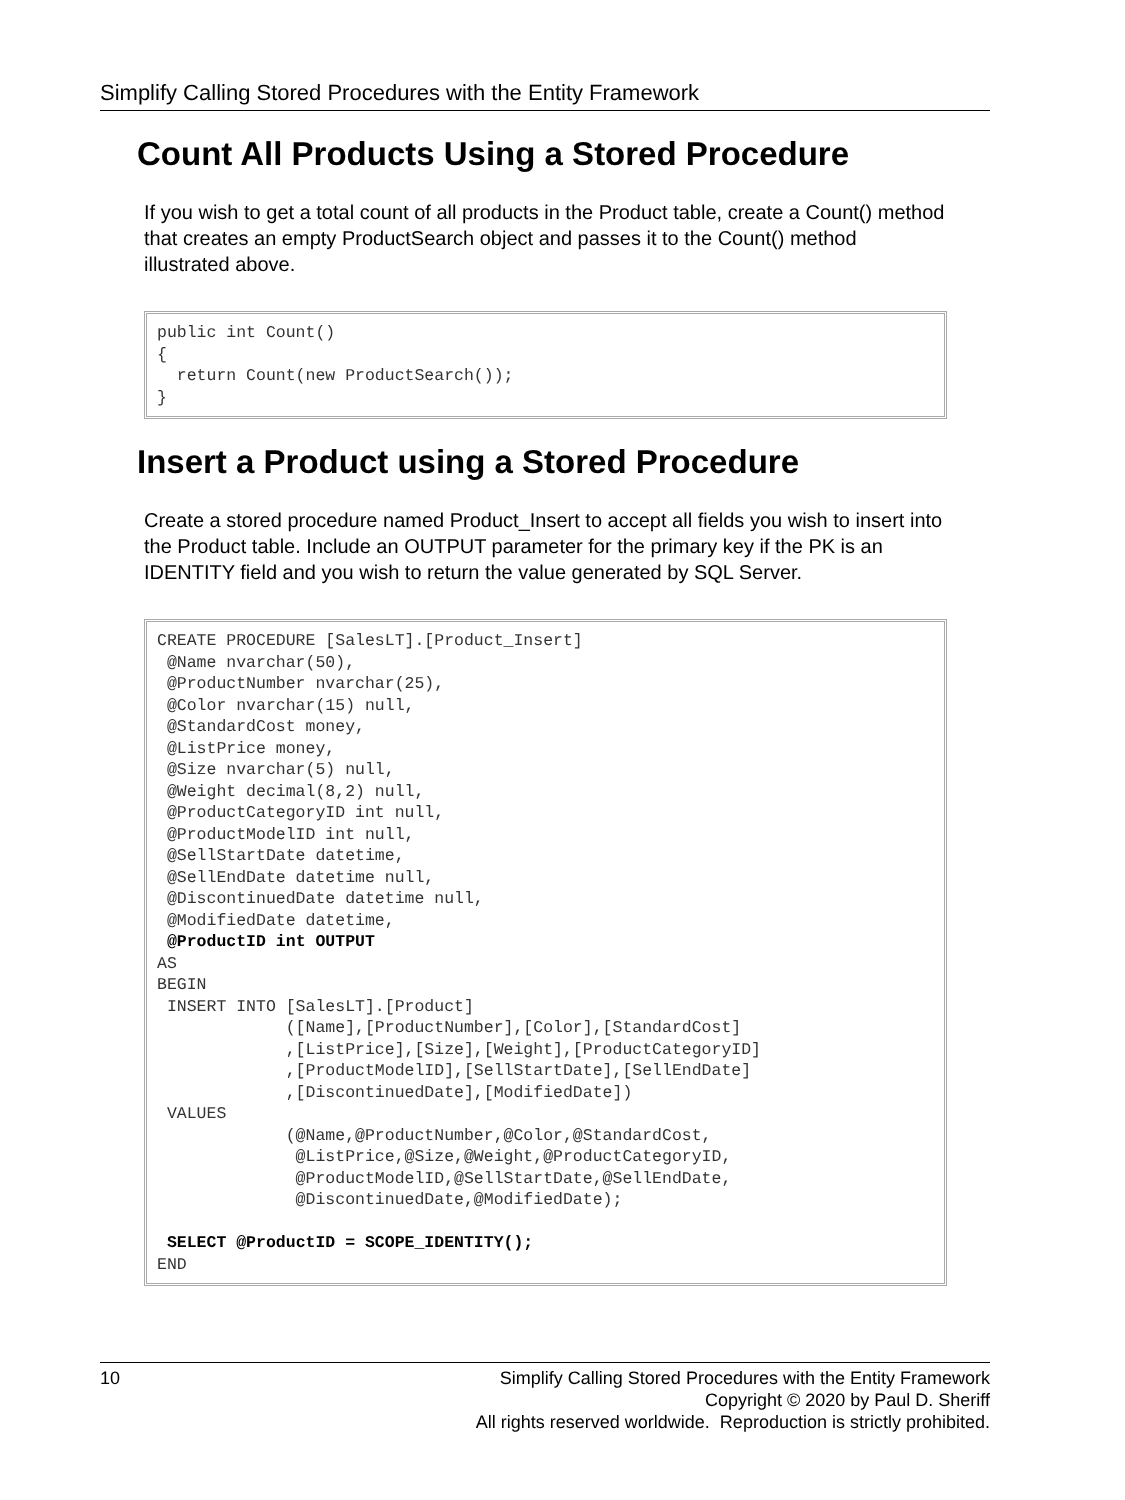Simplify Calling Stored Procedures with the Entity Framework
Count All Products Using a Stored Procedure
If you wish to get a total count of all products in the Product table, create a Count() method that creates an empty ProductSearch object and passes it to the Count() method illustrated above.
public int Count()
{
  return Count(new ProductSearch());
}
Insert a Product using a Stored Procedure
Create a stored procedure named Product_Insert to accept all fields you wish to insert into the Product table. Include an OUTPUT parameter for the primary key if the PK is an IDENTITY field and you wish to return the value generated by SQL Server.
CREATE PROCEDURE [SalesLT].[Product_Insert]
 @Name nvarchar(50),
 @ProductNumber nvarchar(25),
 @Color nvarchar(15) null,
 @StandardCost money,
 @ListPrice money,
 @Size nvarchar(5) null,
 @Weight decimal(8,2) null,
 @ProductCategoryID int null,
 @ProductModelID int null,
 @SellStartDate datetime,
 @SellEndDate datetime null,
 @DiscontinuedDate datetime null,
 @ModifiedDate datetime,
 @ProductID int OUTPUT
AS
BEGIN
 INSERT INTO [SalesLT].[Product]
             ([Name],[ProductNumber],[Color],[StandardCost]
             ,[ListPrice],[Size],[Weight],[ProductCategoryID]
             ,[ProductModelID],[SellStartDate],[SellEndDate]
             ,[DiscontinuedDate],[ModifiedDate])
 VALUES
             (@Name,@ProductNumber,@Color,@StandardCost,
              @ListPrice,@Size,@Weight,@ProductCategoryID,
              @ProductModelID,@SellStartDate,@SellEndDate,
              @DiscontinuedDate,@ModifiedDate);

 SELECT @ProductID = SCOPE_IDENTITY();
END
10 Simplify Calling Stored Procedures with the Entity Framework
Copyright © 2020 by Paul D. Sheriff
All rights reserved worldwide. Reproduction is strictly prohibited.